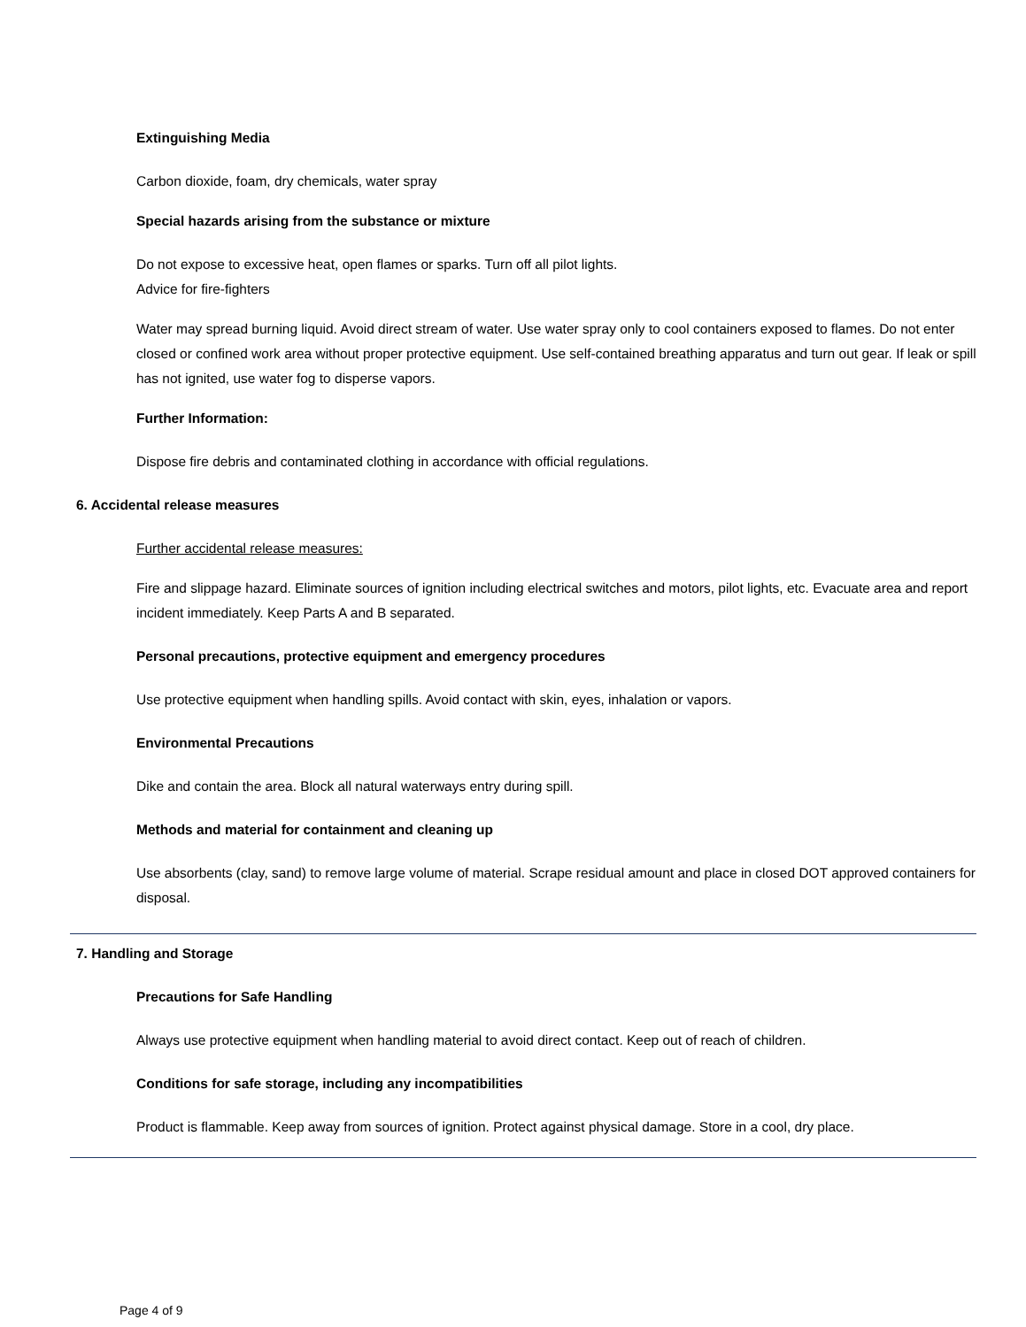Extinguishing Media
Carbon dioxide, foam, dry chemicals, water spray
Special hazards arising from the substance or mixture
Do not expose to excessive heat, open flames or sparks. Turn off all pilot lights.
Advice for fire-fighters
Water may spread burning liquid. Avoid direct stream of water. Use water spray only to cool containers exposed to flames. Do not enter closed or confined work area without proper protective equipment. Use self-contained breathing apparatus and turn out gear. If leak or spill has not ignited, use water fog to disperse vapors.
Further Information:
Dispose fire debris and contaminated clothing in accordance with official regulations.
6. Accidental release measures
Further accidental release measures:
Fire and slippage hazard. Eliminate sources of ignition including electrical switches and motors, pilot lights, etc. Evacuate area and report incident immediately. Keep Parts A and B separated.
Personal precautions, protective equipment and emergency procedures
Use protective equipment when handling spills. Avoid contact with skin, eyes, inhalation or vapors.
Environmental Precautions
Dike and contain the area. Block all natural waterways entry during spill.
Methods and material for containment and cleaning up
Use absorbents (clay, sand) to remove large volume of material. Scrape residual amount and place in closed DOT approved containers for disposal.
7. Handling and Storage
Precautions for Safe Handling
Always use protective equipment when handling material to avoid direct contact. Keep out of reach of children.
Conditions for safe storage, including any incompatibilities
Product is flammable. Keep away from sources of ignition. Protect against physical damage. Store in a cool, dry place.
Page 4 of 9